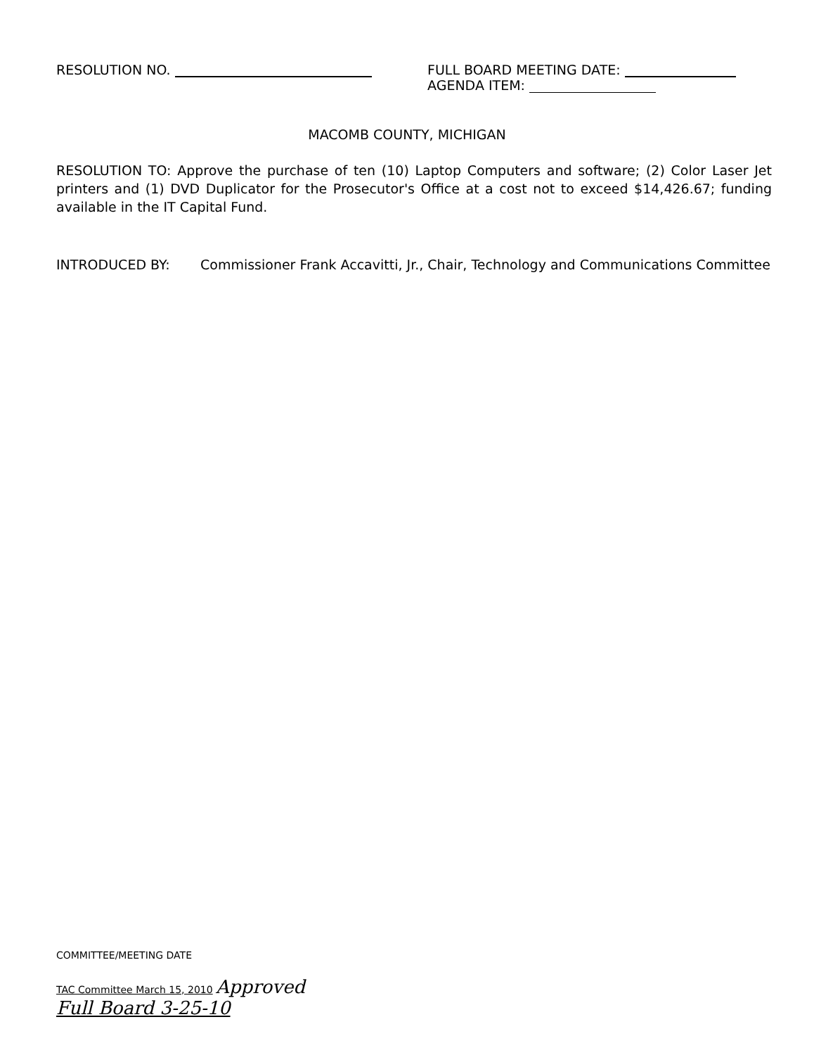RESOLUTION NO. FULL BOARD MEETING DATE:
AGENDA ITEM:
MACOMB COUNTY, MICHIGAN
RESOLUTION TO: Approve the purchase of ten (10) Laptop Computers and software; (2) Color Laser Jet printers and (1) DVD Duplicator for the Prosecutor's Office at a cost not to exceed $14,426.67; funding available in the IT Capital Fund.
INTRODUCED BY: Commissioner Frank Accavitti, Jr., Chair, Technology and Communications Committee
COMMITTEE/MEETING DATE
TAC Committee March 15, 2010 Approved
Full Board 3-25-10